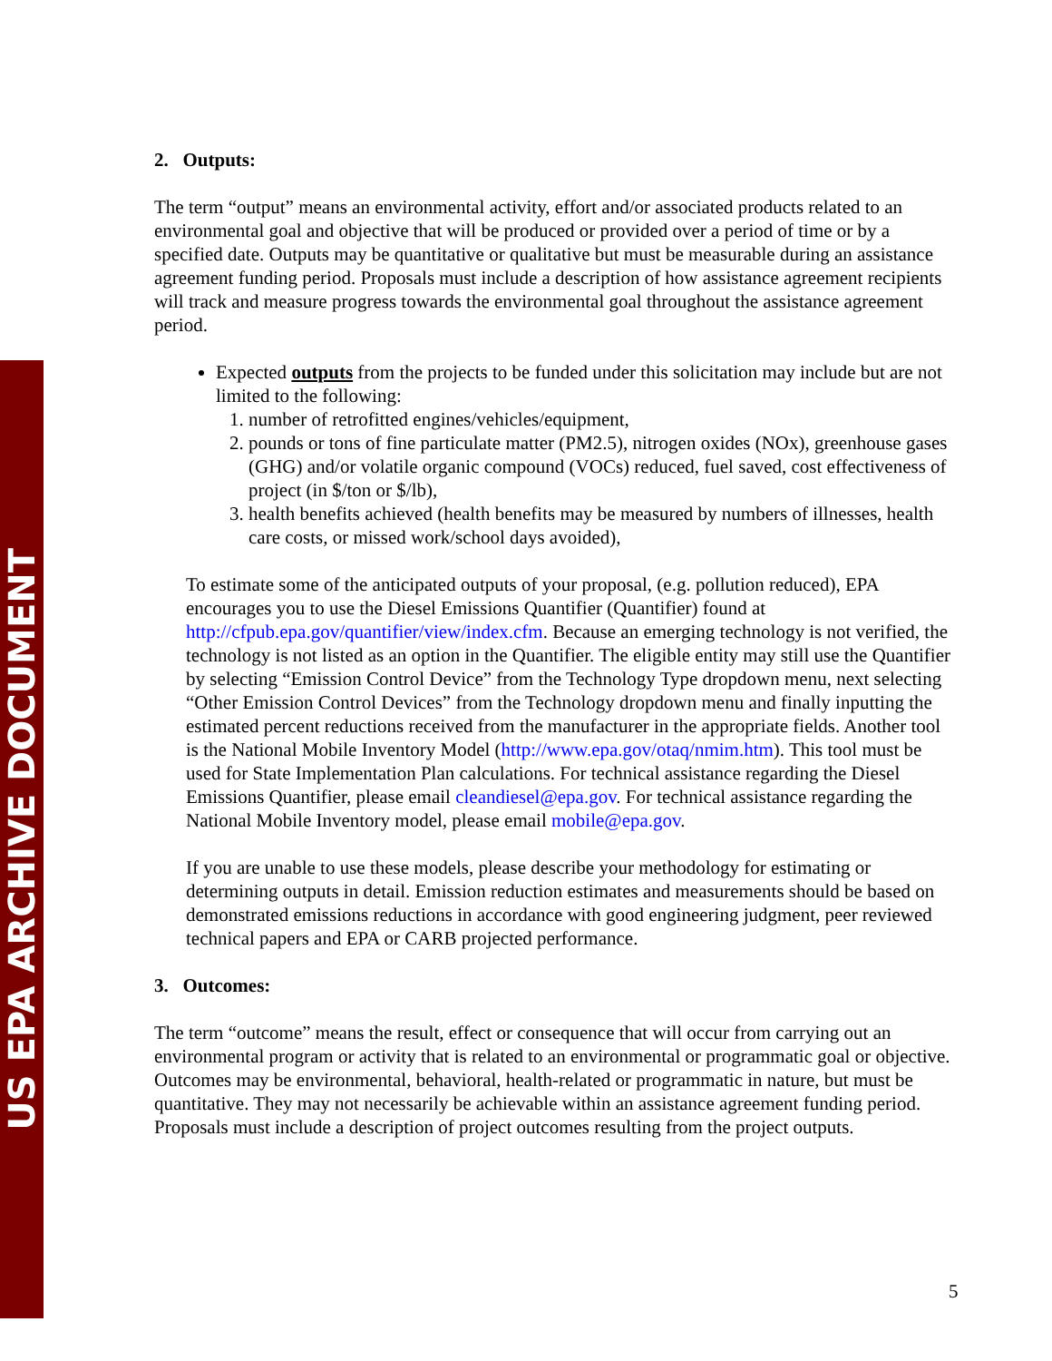US EPA ARCHIVE DOCUMENT
2. Outputs:
The term “output” means an environmental activity, effort and/or associated products related to an environmental goal and objective that will be produced or provided over a period of time or by a specified date. Outputs may be quantitative or qualitative but must be measurable during an assistance agreement funding period. Proposals must include a description of how assistance agreement recipients will track and measure progress towards the environmental goal throughout the assistance agreement period.
Expected outputs from the projects to be funded under this solicitation may include but are not limited to the following:
1. number of retrofitted engines/vehicles/equipment,
2. pounds or tons of fine particulate matter (PM2.5), nitrogen oxides (NOx), greenhouse gases (GHG) and/or volatile organic compound (VOCs) reduced, fuel saved, cost effectiveness of project (in $/ton or $/lb),
3. health benefits achieved (health benefits may be measured by numbers of illnesses, health care costs, or missed work/school days avoided),
To estimate some of the anticipated outputs of your proposal, (e.g. pollution reduced), EPA encourages you to use the Diesel Emissions Quantifier (Quantifier) found at http://cfpub.epa.gov/quantifier/view/index.cfm. Because an emerging technology is not verified, the technology is not listed as an option in the Quantifier. The eligible entity may still use the Quantifier by selecting “Emission Control Device” from the Technology Type dropdown menu, next selecting “Other Emission Control Devices” from the Technology dropdown menu and finally inputting the estimated percent reductions received from the manufacturer in the appropriate fields. Another tool is the National Mobile Inventory Model (http://www.epa.gov/otaq/nmim.htm). This tool must be used for State Implementation Plan calculations. For technical assistance regarding the Diesel Emissions Quantifier, please email cleandiesel@epa.gov. For technical assistance regarding the National Mobile Inventory model, please email mobile@epa.gov.
If you are unable to use these models, please describe your methodology for estimating or determining outputs in detail. Emission reduction estimates and measurements should be based on demonstrated emissions reductions in accordance with good engineering judgment, peer reviewed technical papers and EPA or CARB projected performance.
3. Outcomes:
The term “outcome” means the result, effect or consequence that will occur from carrying out an environmental program or activity that is related to an environmental or programmatic goal or objective. Outcomes may be environmental, behavioral, health-related or programmatic in nature, but must be quantitative. They may not necessarily be achievable within an assistance agreement funding period. Proposals must include a description of project outcomes resulting from the project outputs.
5